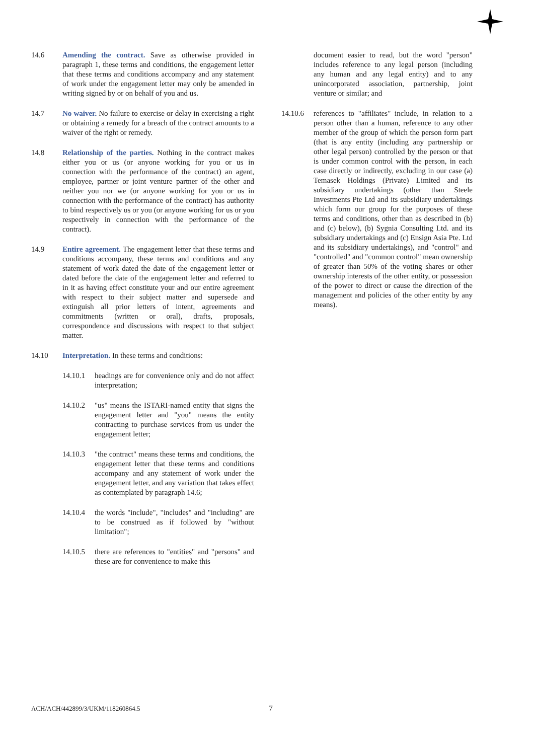14.6 Amending the contract. Save as otherwise provided in paragraph 1, these terms and conditions, the engagement letter that these terms and conditions accompany and any statement of work under the engagement letter may only be amended in writing signed by or on behalf of you and us.
14.7 No waiver. No failure to exercise or delay in exercising a right or obtaining a remedy for a breach of the contract amounts to a waiver of the right or remedy.
14.8 Relationship of the parties. Nothing in the contract makes either you or us (or anyone working for you or us in connection with the performance of the contract) an agent, employee, partner or joint venture partner of the other and neither you nor we (or anyone working for you or us in connection with the performance of the contract) has authority to bind respectively us or you (or anyone working for us or you respectively in connection with the performance of the contract).
14.9 Entire agreement. The engagement letter that these terms and conditions accompany, these terms and conditions and any statement of work dated the date of the engagement letter or dated before the date of the engagement letter and referred to in it as having effect constitute your and our entire agreement with respect to their subject matter and supersede and extinguish all prior letters of intent, agreements and commitments (written or oral), drafts, proposals, correspondence and discussions with respect to that subject matter.
14.10 Interpretation. In these terms and conditions:
14.10.1 headings are for convenience only and do not affect interpretation;
14.10.2 "us" means the ISTARI-named entity that signs the engagement letter and "you" means the entity contracting to purchase services from us under the engagement letter;
14.10.3 "the contract" means these terms and conditions, the engagement letter that these terms and conditions accompany and any statement of work under the engagement letter, and any variation that takes effect as contemplated by paragraph 14.6;
14.10.4 the words "include", "includes" and "including" are to be construed as if followed by "without limitation";
14.10.5 there are references to "entities" and "persons" and these are for convenience to make this
document easier to read, but the word "person" includes reference to any legal person (including any human and any legal entity) and to any unincorporated association, partnership, joint venture or similar; and
14.10.6 references to "affiliates" include, in relation to a person other than a human, reference to any other member of the group of which the person form part (that is any entity (including any partnership or other legal person) controlled by the person or that is under common control with the person, in each case directly or indirectly, excluding in our case (a) Temasek Holdings (Private) Limited and its subsidiary undertakings (other than Steele Investments Pte Ltd and its subsidiary undertakings which form our group for the purposes of these terms and conditions, other than as described in (b) and (c) below), (b) Sygnia Consulting Ltd. and its subsidiary undertakings and (c) Ensign Asia Pte. Ltd and its subsidiary undertakings), and "control" and "controlled" and "common control" mean ownership of greater than 50% of the voting shares or other ownership interests of the other entity, or possession of the power to direct or cause the direction of the management and policies of the other entity by any means).
ACH/ACH/442899/3/UKM/118260864.5 7